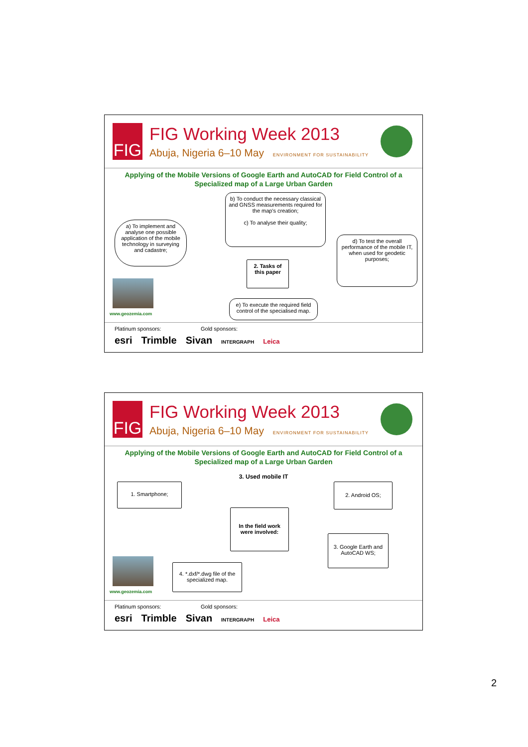FIG
FIG Working Week 2013
Abuja, Nigeria 6–10 May ENVIRONMENT FOR SUSTAINABILITY
Applying of the Mobile Versions of Google Earth and AutoCAD for Field Control of a Specialized map of a Large Urban Garden
a) To implement and analyse one possible application of the mobile technology in surveying and cadastre;
b) To conduct the necessary classical and GNSS measurements required for the map's creation;
c) To analyse their quality;
d) To test the overall performance of the mobile IT, when used for geodetic purposes;
2. Tasks of this paper
e) To execute the required field control of the specialised map.
www.geozemia.com
Platinum sponsors: Gold sponsors:
esri Trimble Sivan INTERGRAPH Leica
FIG
FIG Working Week 2013
Abuja, Nigeria 6–10 May ENVIRONMENT FOR SUSTAINABILITY
Applying of the Mobile Versions of Google Earth and AutoCAD for Field Control of a Specialized map of a Large Urban Garden
3. Used mobile IT
1. Smartphone; 2. Android OS;
In the field work were involved:
3. Google Earth and AutoCAD WS;
4. *.dxf/*.dwg file of the specialized map.
www.geozemia.com
Platinum sponsors: Gold sponsors:
esri Trimble Sivan INTERGRAPH Leica
2